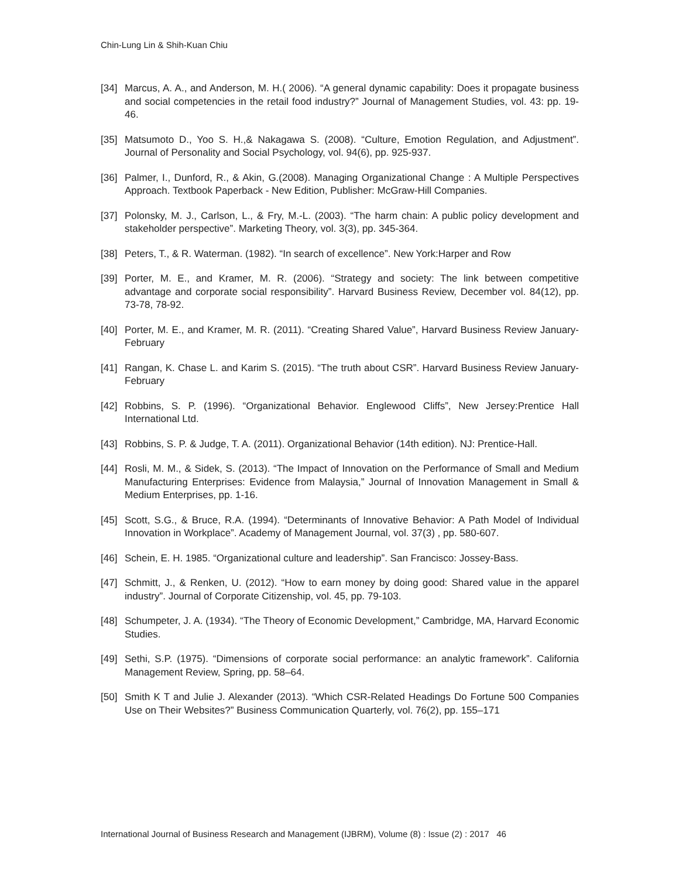Chin-Lung Lin & Shih-Kuan Chiu
[34] Marcus, A. A., and Anderson, M. H.( 2006). “A general dynamic capability: Does it propagate business and social competencies in the retail food industry?” Journal of Management Studies, vol. 43: pp. 19-46.
[35] Matsumoto D., Yoo S. H.,& Nakagawa S. (2008). “Culture, Emotion Regulation, and Adjustment”. Journal of Personality and Social Psychology, vol. 94(6), pp. 925-937.
[36] Palmer, I., Dunford, R., & Akin, G.(2008). Managing Organizational Change : A Multiple Perspectives Approach. Textbook Paperback - New Edition, Publisher: McGraw-Hill Companies.
[37] Polonsky, M. J., Carlson, L., & Fry, M.-L. (2003). “The harm chain: A public policy development and stakeholder perspective”. Marketing Theory, vol. 3(3), pp. 345-364.
[38] Peters, T., & R. Waterman. (1982). “In search of excellence”. New York:Harper and Row
[39] Porter, M. E., and Kramer, M. R. (2006). “Strategy and society: The link between competitive advantage and corporate social responsibility”. Harvard Business Review, December vol. 84(12), pp. 73-78, 78-92.
[40] Porter, M. E., and Kramer, M. R. (2011). “Creating Shared Value”, Harvard Business Review January-February
[41] Rangan, K. Chase L. and Karim S. (2015). “The truth about CSR”. Harvard Business Review January- February
[42] Robbins, S. P. (1996). “Organizational Behavior. Englewood Cliffs”, New Jersey:Prentice Hall International Ltd.
[43] Robbins, S. P. & Judge, T. A. (2011). Organizational Behavior (14th edition). NJ: Prentice-Hall.
[44] Rosli, M. M., & Sidek, S. (2013). “The Impact of Innovation on the Performance of Small and Medium Manufacturing Enterprises: Evidence from Malaysia,” Journal of Innovation Management in Small & Medium Enterprises, pp. 1-16.
[45] Scott, S.G., & Bruce, R.A. (1994). “Determinants of Innovative Behavior: A Path Model of Individual Innovation in Workplace”. Academy of Management Journal, vol. 37(3) , pp. 580-607.
[46] Schein, E. H. 1985. “Organizational culture and leadership”. San Francisco: Jossey-Bass.
[47] Schmitt, J., & Renken, U. (2012). “How to earn money by doing good: Shared value in the apparel industry”. Journal of Corporate Citizenship, vol. 45, pp. 79-103.
[48] Schumpeter, J. A. (1934). “The Theory of Economic Development,” Cambridge, MA, Harvard Economic Studies.
[49] Sethi, S.P. (1975). “Dimensions of corporate social performance: an analytic framework”. California Management Review, Spring, pp. 58–64.
[50] Smith K T and Julie J. Alexander (2013). “Which CSR-Related Headings Do Fortune 500 Companies Use on Their Websites?” Business Communication Quarterly, vol. 76(2), pp. 155–171
International Journal of Business Research and Management (IJBRM), Volume (8) : Issue (2) : 2017 46